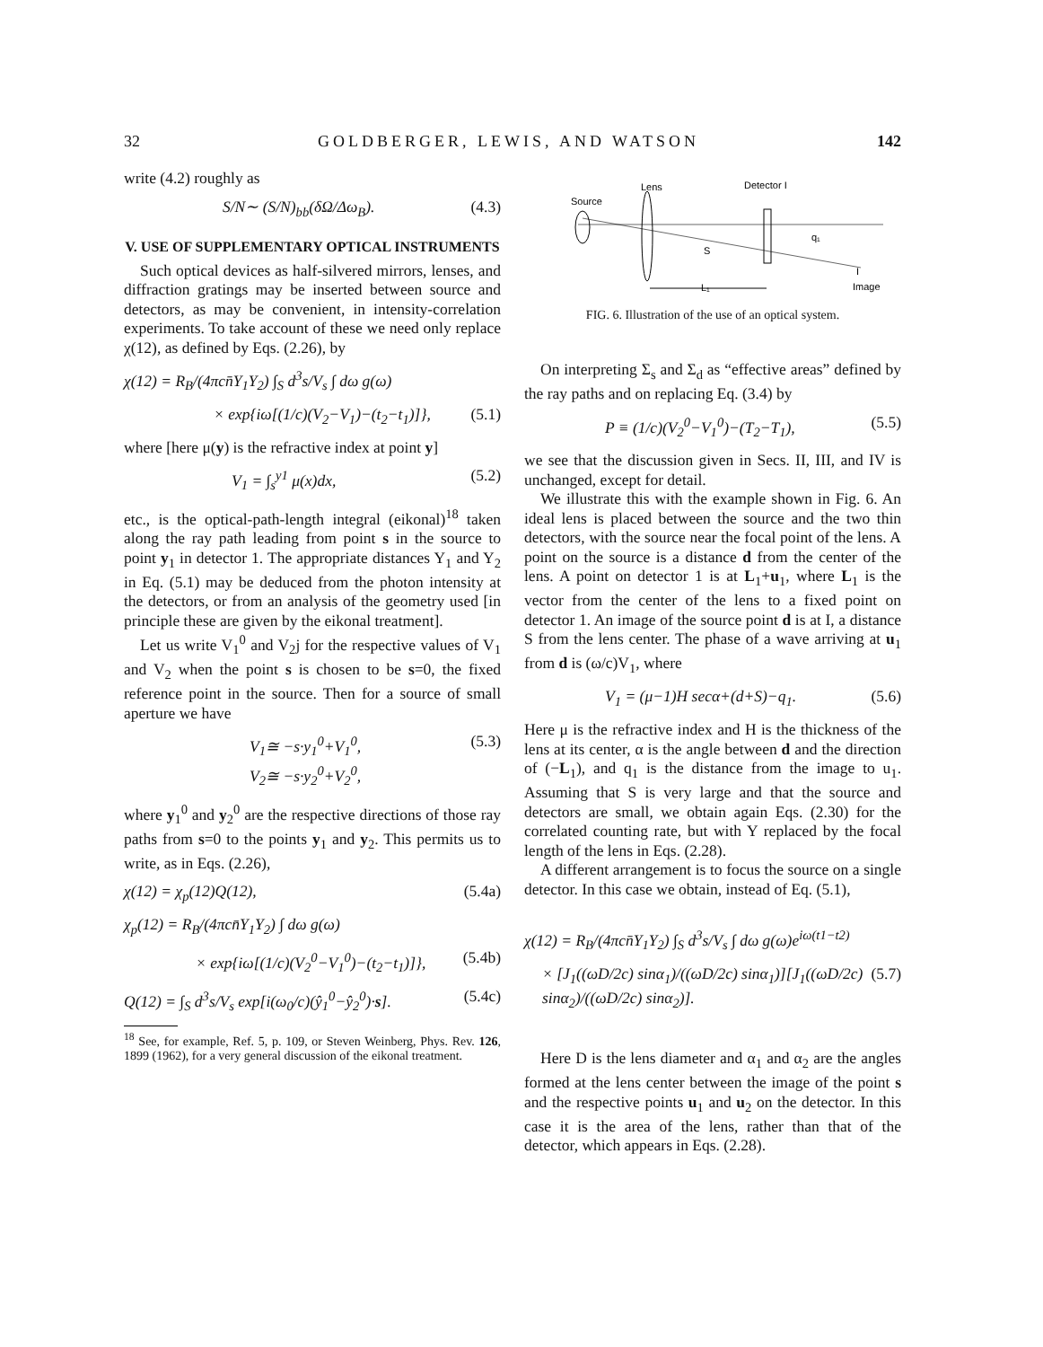32 GOLDBERGER, LEWIS, AND WATSON 142
write (4.2) roughly as
S/N∼ (S/N)<sub>bb</sub>(δΩ/Δω<sub>B</sub>). (4.3)
V. USE OF SUPPLEMENTARY OPTICAL INSTRUMENTS
Such optical devices as half-silvered mirrors, lenses, and diffraction gratings may be inserted between source and detectors, as may be convenient, in intensity-correlation experiments. To take account of these we need only replace χ(12), as defined by Eqs. (2.26), by
χ(12) = R<sub>B</sub>/(4πcn̄Y<sub>1</sub>Y<sub>2</sub>) ∫<sub>S</sub> d<sup>3</sup>s/V<sub>s</sub> ∫ dω g(ω)
× exp{iω[(1/c)(V<sub>2</sub>−V<sub>1</sub>)−(t<sub>2</sub>−t<sub>1</sub>)]}, (5.1)
where [here μ(y) is the refractive index at point y]
V<sub>1</sub> = ∫<sub>s</sub><sup>y1</sup> μ(x)dx, (5.2)
etc., is the optical-path-length integral (eikonal)<sup>18</sup> taken along the ray path leading from point s in the source to point y<sub>1</sub> in detector 1. The appropriate distances Y<sub>1</sub> and Y<sub>2</sub> in Eq. (5.1) may be deduced from the photon intensity at the detectors, or from an analysis of the geometry used [in principle these are given by the eikonal treatment].
Let us write V<sub>1</sub><sup>0</sup> and V<sub>2</sub>j for the respective values of V<sub>1</sub> and V<sub>2</sub> when the point s is chosen to be s=0, the fixed reference point in the source. Then for a source of small aperture we have
V<sub>1</sub>≅ −s·y<sub>1</sub><sup>0</sup>+V<sub>1</sub><sup>0</sup>,
V<sub>2</sub>≅ −s·y<sub>2</sub><sup>0</sup>+V<sub>2</sub><sup>0</sup>, (5.3)
where y<sub>1</sub><sup>0</sup> and y<sub>2</sub><sup>0</sup> are the respective directions of those ray paths from s=0 to the points y<sub>1</sub> and y<sub>2</sub>. This permits us to write, as in Eqs. (2.26),
χ(12) = χ<sub>p</sub>(12)Q(12), (5.4a)
χ<sub>p</sub>(12) = R<sub>B</sub>/(4πcn̄Y<sub>1</sub>Y<sub>2</sub>) ∫ dω g(ω)
× exp{iω[(1/c)(V<sub>2</sub><sup>0</sup>−V<sub>1</sub><sup>0</sup>)−(t<sub>2</sub>−t<sub>1</sub>)]}, (5.4b)
Q(12) = ∫<sub>S</sub> d<sup>3</sup>s/V<sub>s</sub> exp[i(ω<sub>0</sub>/c)(ŷ<sub>1</sub><sup>0</sup>−ŷ<sub>2</sub><sup>0</sup>)·s]. (5.4c)
<sup>18</sup> See, for example, Ref. 5, p. 109, or Steven Weinberg, Phys. Rev. 126, 1899 (1962), for a very general discussion of the eikonal treatment.
Source
Lens
Detector I
S
q₁
I
Image
L₁
FIG. 6. Illustration of the use of an optical system.
On interpreting Σ<sub>s</sub> and Σ<sub>d</sub> as “effective areas” defined by the ray paths and on replacing Eq. (3.4) by
P ≡ (1/c)(V<sub>2</sub><sup>0</sup>−V<sub>1</sub><sup>0</sup>)−(T<sub>2</sub>−T<sub>1</sub>), (5.5)
we see that the discussion given in Secs. II, III, and IV is unchanged, except for detail.
We illustrate this with the example shown in Fig. 6. An ideal lens is placed between the source and the two thin detectors, with the source near the focal point of the lens. A point on the source is a distance d from the center of the lens. A point on detector 1 is at L<sub>1</sub>+u<sub>1</sub>, where L<sub>1</sub> is the vector from the center of the lens to a fixed point on detector 1. An image of the source point d is at I, a distance S from the lens center. The phase of a wave arriving at u<sub>1</sub> from d is (ω/c)V<sub>1</sub>, where
V<sub>1</sub> = (μ−1)H secα+(d+S)−q<sub>1</sub>. (5.6)
Here μ is the refractive index and H is the thickness of the lens at its center, α is the angle between d and the direction of (−L<sub>1</sub>), and q<sub>1</sub> is the distance from the image to u<sub>1</sub>. Assuming that S is very large and that the source and detectors are small, we obtain again Eqs. (2.30) for the correlated counting rate, but with Y replaced by the focal length of the lens in Eqs. (2.28).
A different arrangement is to focus the source on a single detector. In this case we obtain, instead of Eq. (5.1),
χ(12) = R<sub>B</sub>/(4πcn̄Y<sub>1</sub>Y<sub>2</sub>) ∫<sub>S</sub> d<sup>3</sup>s/V<sub>s</sub> ∫ dω g(ω)e<sup>iω(t1−t2)</sup>
× [J<sub>1</sub>((ωD/2c) sinα<sub>1</sub>)/((ωD/2c) sinα<sub>1</sub>)][J<sub>1</sub>((ωD/2c) sinα<sub>2</sub>)/((ωD/2c) sinα<sub>2</sub>)]. (5.7)
Here D is the lens diameter and α<sub>1</sub> and α<sub>2</sub> are the angles formed at the lens center between the image of the point s and the respective points u<sub>1</sub> and u<sub>2</sub> on the detector. In this case it is the area of the lens, rather than that of the detector, which appears in Eqs. (2.28).